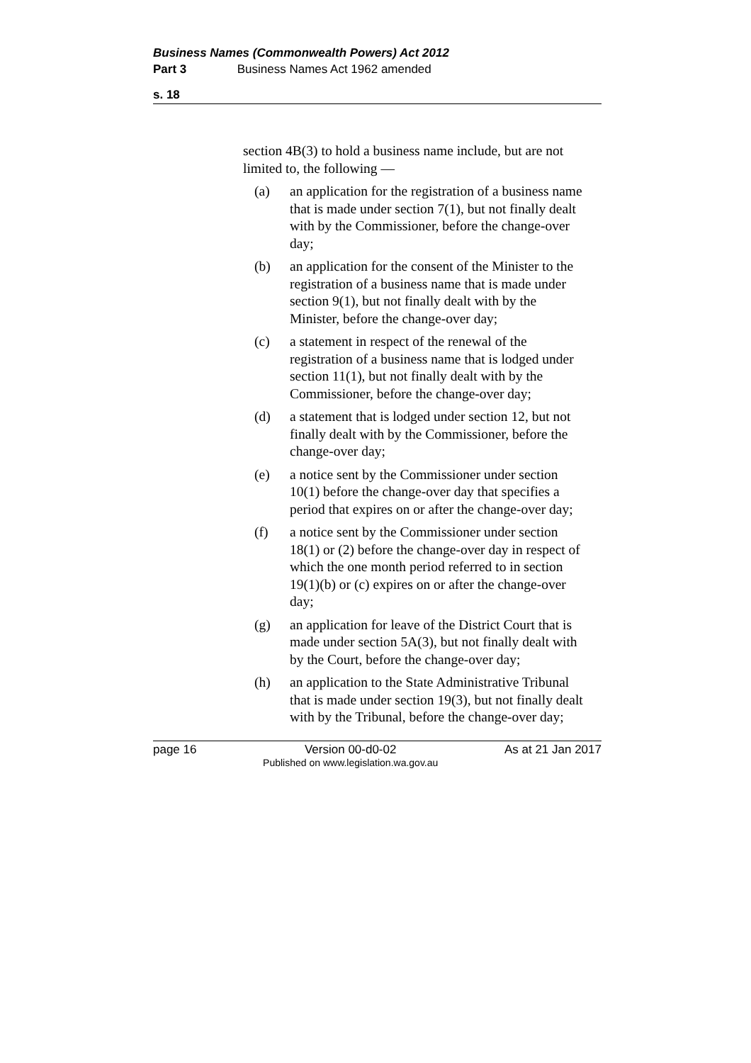Business Names (Commonwealth Powers) Act 2012
Part 3 Business Names Act 1962 amended
s. 18
section 4B(3) to hold a business name include, but are not limited to, the following —
(a) an application for the registration of a business name that is made under section 7(1), but not finally dealt with by the Commissioner, before the change-over day;
(b) an application for the consent of the Minister to the registration of a business name that is made under section 9(1), but not finally dealt with by the Minister, before the change-over day;
(c) a statement in respect of the renewal of the registration of a business name that is lodged under section 11(1), but not finally dealt with by the Commissioner, before the change-over day;
(d) a statement that is lodged under section 12, but not finally dealt with by the Commissioner, before the change-over day;
(e) a notice sent by the Commissioner under section 10(1) before the change-over day that specifies a period that expires on or after the change-over day;
(f) a notice sent by the Commissioner under section 18(1) or (2) before the change-over day in respect of which the one month period referred to in section 19(1)(b) or (c) expires on or after the change-over day;
(g) an application for leave of the District Court that is made under section 5A(3), but not finally dealt with by the Court, before the change-over day;
(h) an application to the State Administrative Tribunal that is made under section 19(3), but not finally dealt with by the Tribunal, before the change-over day;
page 16 Version 00-d0-02
Published on www.legislation.wa.gov.au As at 21 Jan 2017